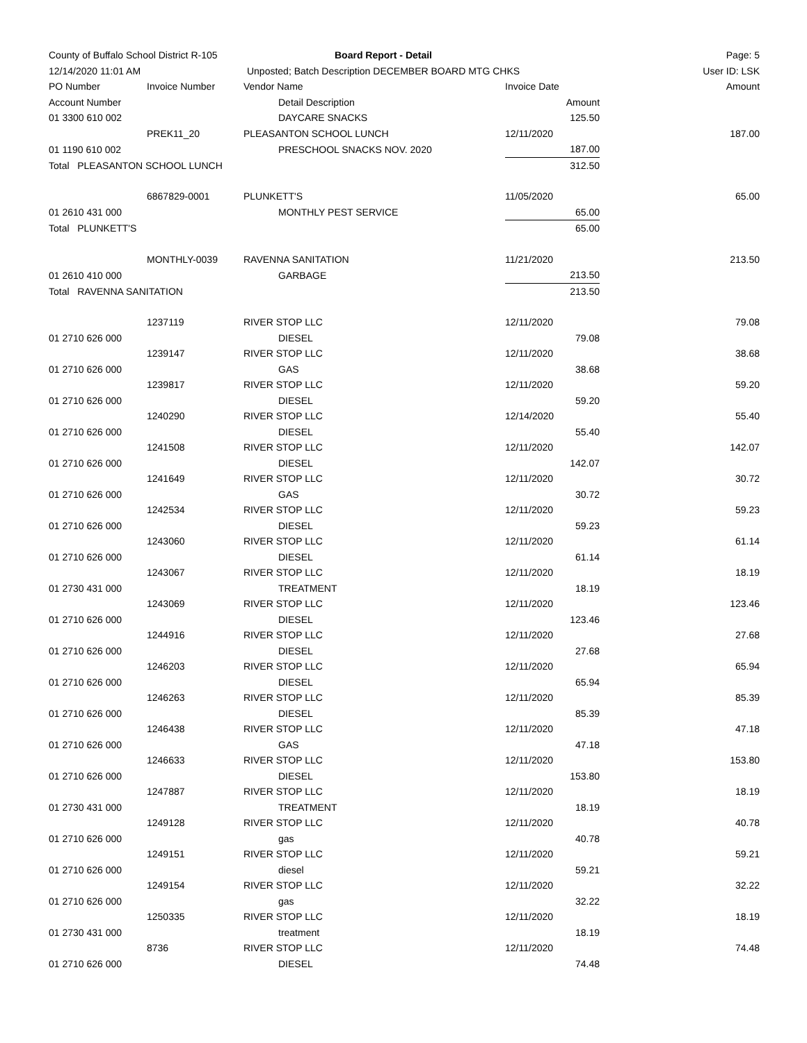| County of Buffalo School District R-105 | | Board Report - Detail | | | Page: 5 |
| 12/14/2020 11:01 AM | | Unposted; Batch Description DECEMBER BOARD MTG CHKS | | | User ID: LSK |
| PO Number | Invoice Number | Vendor Name | | Invoice Date | Amount |
| Account Number | | Detail Description | | Amount | |
| 01 3300 610 002 | | DAYCARE SNACKS | | 125.50 | |
| | PREK11_20 | PLEASANTON SCHOOL LUNCH | | 12/11/2020 | 187.00 |
| 01 1190 610 002 | | PRESCHOOL SNACKS NOV. 2020 | | 187.00 | |
| Total PLEASANTON SCHOOL LUNCH | | | | 312.50 | |
| | 6867829-0001 | PLUNKETT'S | | 11/05/2020 | 65.00 |
| 01 2610 431 000 | | MONTHLY PEST SERVICE | | 65.00 | |
| Total PLUNKETT'S | | | | 65.00 | |
| | MONTHLY-0039 | RAVENNA SANITATION | | 11/21/2020 | 213.50 |
| 01 2610 410 000 | | GARBAGE | | 213.50 | |
| Total RAVENNA SANITATION | | | | 213.50 | |
| | 1237119 | RIVER STOP LLC | | 12/11/2020 | 79.08 |
| 01 2710 626 000 | | DIESEL | | 79.08 | |
| | 1239147 | RIVER STOP LLC | | 12/11/2020 | 38.68 |
| 01 2710 626 000 | | GAS | | 38.68 | |
| | 1239817 | RIVER STOP LLC | | 12/11/2020 | 59.20 |
| 01 2710 626 000 | | DIESEL | | 59.20 | |
| | 1240290 | RIVER STOP LLC | | 12/14/2020 | 55.40 |
| 01 2710 626 000 | | DIESEL | | 55.40 | |
| | 1241508 | RIVER STOP LLC | | 12/11/2020 | 142.07 |
| 01 2710 626 000 | | DIESEL | | 142.07 | |
| | 1241649 | RIVER STOP LLC | | 12/11/2020 | 30.72 |
| 01 2710 626 000 | | GAS | | 30.72 | |
| | 1242534 | RIVER STOP LLC | | 12/11/2020 | 59.23 |
| 01 2710 626 000 | | DIESEL | | 59.23 | |
| | 1243060 | RIVER STOP LLC | | 12/11/2020 | 61.14 |
| 01 2710 626 000 | | DIESEL | | 61.14 | |
| | 1243067 | RIVER STOP LLC | | 12/11/2020 | 18.19 |
| 01 2730 431 000 | | TREATMENT | | 18.19 | |
| | 1243069 | RIVER STOP LLC | | 12/11/2020 | 123.46 |
| 01 2710 626 000 | | DIESEL | | 123.46 | |
| | 1244916 | RIVER STOP LLC | | 12/11/2020 | 27.68 |
| 01 2710 626 000 | | DIESEL | | 27.68 | |
| | 1246203 | RIVER STOP LLC | | 12/11/2020 | 65.94 |
| 01 2710 626 000 | | DIESEL | | 65.94 | |
| | 1246263 | RIVER STOP LLC | | 12/11/2020 | 85.39 |
| 01 2710 626 000 | | DIESEL | | 85.39 | |
| | 1246438 | RIVER STOP LLC | | 12/11/2020 | 47.18 |
| 01 2710 626 000 | | GAS | | 47.18 | |
| | 1246633 | RIVER STOP LLC | | 12/11/2020 | 153.80 |
| 01 2710 626 000 | | DIESEL | | 153.80 | |
| | 1247887 | RIVER STOP LLC | | 12/11/2020 | 18.19 |
| 01 2730 431 000 | | TREATMENT | | 18.19 | |
| | 1249128 | RIVER STOP LLC | | 12/11/2020 | 40.78 |
| 01 2710 626 000 | | gas | | 40.78 | |
| | 1249151 | RIVER STOP LLC | | 12/11/2020 | 59.21 |
| 01 2710 626 000 | | diesel | | 59.21 | |
| | 1249154 | RIVER STOP LLC | | 12/11/2020 | 32.22 |
| 01 2710 626 000 | | gas | | 32.22 | |
| | 1250335 | RIVER STOP LLC | | 12/11/2020 | 18.19 |
| 01 2730 431 000 | | treatment | | 18.19 | |
| | 8736 | RIVER STOP LLC | | 12/11/2020 | 74.48 |
| 01 2710 626 000 | | DIESEL | | 74.48 | |